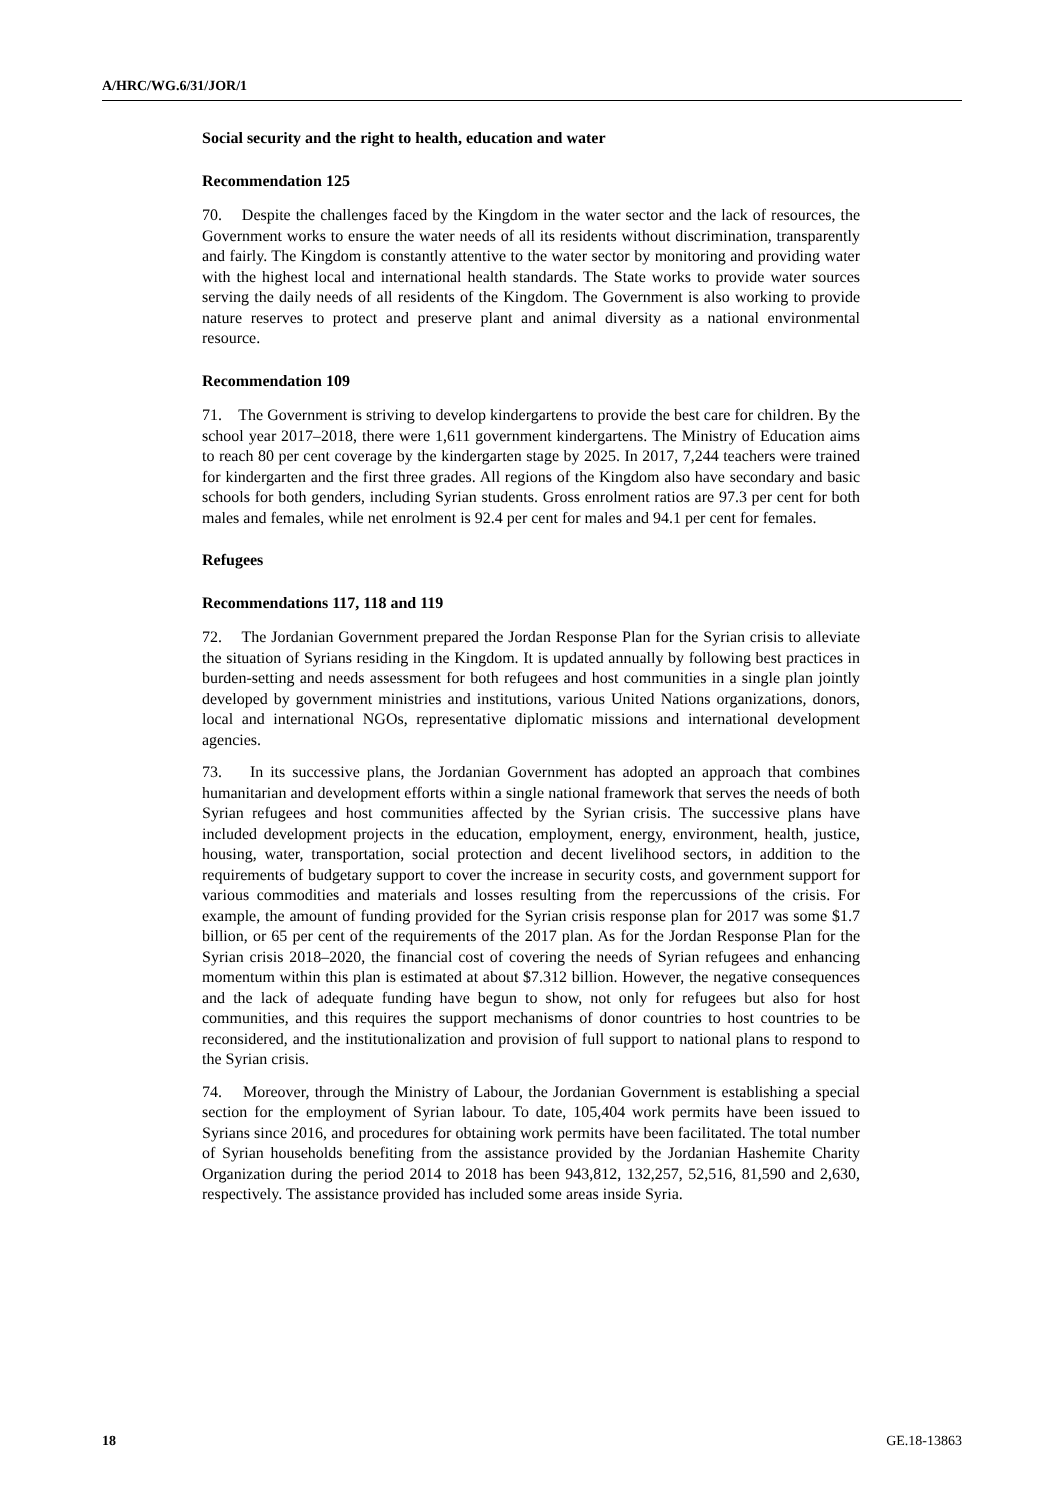A/HRC/WG.6/31/JOR/1
Social security and the right to health, education and water
Recommendation 125
70. Despite the challenges faced by the Kingdom in the water sector and the lack of resources, the Government works to ensure the water needs of all its residents without discrimination, transparently and fairly. The Kingdom is constantly attentive to the water sector by monitoring and providing water with the highest local and international health standards. The State works to provide water sources serving the daily needs of all residents of the Kingdom. The Government is also working to provide nature reserves to protect and preserve plant and animal diversity as a national environmental resource.
Recommendation 109
71. The Government is striving to develop kindergartens to provide the best care for children. By the school year 2017–2018, there were 1,611 government kindergartens. The Ministry of Education aims to reach 80 per cent coverage by the kindergarten stage by 2025. In 2017, 7,244 teachers were trained for kindergarten and the first three grades. All regions of the Kingdom also have secondary and basic schools for both genders, including Syrian students. Gross enrolment ratios are 97.3 per cent for both males and females, while net enrolment is 92.4 per cent for males and 94.1 per cent for females.
Refugees
Recommendations 117, 118 and 119
72. The Jordanian Government prepared the Jordan Response Plan for the Syrian crisis to alleviate the situation of Syrians residing in the Kingdom. It is updated annually by following best practices in burden-setting and needs assessment for both refugees and host communities in a single plan jointly developed by government ministries and institutions, various United Nations organizations, donors, local and international NGOs, representative diplomatic missions and international development agencies.
73. In its successive plans, the Jordanian Government has adopted an approach that combines humanitarian and development efforts within a single national framework that serves the needs of both Syrian refugees and host communities affected by the Syrian crisis. The successive plans have included development projects in the education, employment, energy, environment, health, justice, housing, water, transportation, social protection and decent livelihood sectors, in addition to the requirements of budgetary support to cover the increase in security costs, and government support for various commodities and materials and losses resulting from the repercussions of the crisis. For example, the amount of funding provided for the Syrian crisis response plan for 2017 was some $1.7 billion, or 65 per cent of the requirements of the 2017 plan. As for the Jordan Response Plan for the Syrian crisis 2018–2020, the financial cost of covering the needs of Syrian refugees and enhancing momentum within this plan is estimated at about $7.312 billion. However, the negative consequences and the lack of adequate funding have begun to show, not only for refugees but also for host communities, and this requires the support mechanisms of donor countries to host countries to be reconsidered, and the institutionalization and provision of full support to national plans to respond to the Syrian crisis.
74. Moreover, through the Ministry of Labour, the Jordanian Government is establishing a special section for the employment of Syrian labour. To date, 105,404 work permits have been issued to Syrians since 2016, and procedures for obtaining work permits have been facilitated. The total number of Syrian households benefiting from the assistance provided by the Jordanian Hashemite Charity Organization during the period 2014 to 2018 has been 943,812, 132,257, 52,516, 81,590 and 2,630, respectively. The assistance provided has included some areas inside Syria.
18 GE.18-13863